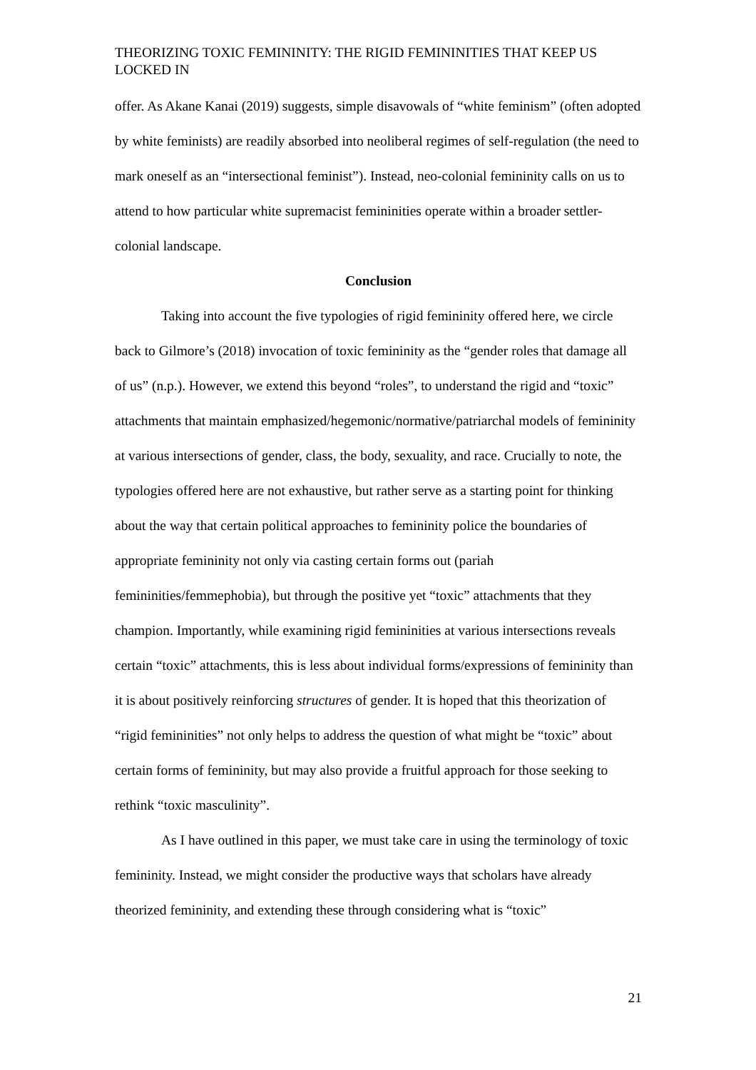THEORIZING TOXIC FEMININITY: THE RIGID FEMININITIES THAT KEEP US LOCKED IN
offer. As Akane Kanai (2019) suggests, simple disavowals of “white feminism” (often adopted by white feminists) are readily absorbed into neoliberal regimes of self-regulation (the need to mark oneself as an “intersectional feminist”). Instead, neo-colonial femininity calls on us to attend to how particular white supremacist femininities operate within a broader settler-colonial landscape.
Conclusion
Taking into account the five typologies of rigid femininity offered here, we circle back to Gilmore’s (2018) invocation of toxic femininity as the “gender roles that damage all of us” (n.p.). However, we extend this beyond “roles”, to understand the rigid and “toxic” attachments that maintain emphasized/hegemonic/normative/patriarchal models of femininity at various intersections of gender, class, the body, sexuality, and race. Crucially to note, the typologies offered here are not exhaustive, but rather serve as a starting point for thinking about the way that certain political approaches to femininity police the boundaries of appropriate femininity not only via casting certain forms out (pariah femininities/femmephobia), but through the positive yet “toxic” attachments that they champion. Importantly, while examining rigid femininities at various intersections reveals certain “toxic” attachments, this is less about individual forms/expressions of femininity than it is about positively reinforcing structures of gender. It is hoped that this theorization of “rigid femininities” not only helps to address the question of what might be “toxic” about certain forms of femininity, but may also provide a fruitful approach for those seeking to rethink “toxic masculinity”.
As I have outlined in this paper, we must take care in using the terminology of toxic femininity. Instead, we might consider the productive ways that scholars have already theorized femininity, and extending these through considering what is “toxic”
21